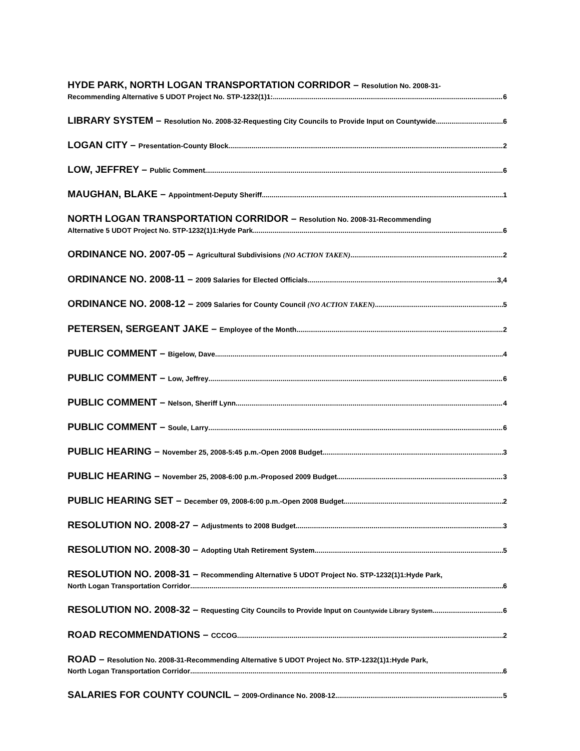HYDE PARK, NORTH LOGAN TRANSPORTATION CORRIDOR – Resolution No. 2008-31-
Recommending Alternative 5 UDOT Project No. STP-1232(1)1: 6
LIBRARY SYSTEM – Resolution No. 2008-32-Requesting City Councils to Provide Input on Countywide 6
LOGAN CITY – Presentation-County Block 2
LOW, JEFFREY – Public Comment 6
MAUGHAN, BLAKE – Appointment-Deputy Sheriff 1
NORTH LOGAN TRANSPORTATION CORRIDOR – Resolution No. 2008-31-Recommending
Alternative 5 UDOT Project No. STP-1232(1)1:Hyde Park 6
ORDINANCE NO. 2007-05 – Agricultural Subdivisions (NO ACTION TAKEN) 2
ORDINANCE NO. 2008-11 – 2009 Salaries for Elected Officials 3,4
ORDINANCE NO. 2008-12 – 2009 Salaries for County Council (NO ACTION TAKEN) 5
PETERSEN, SERGEANT JAKE – Employee of the Month 2
PUBLIC COMMENT – Bigelow, Dave 4
PUBLIC COMMENT – Low, Jeffrey 6
PUBLIC COMMENT – Nelson, Sheriff Lynn 4
PUBLIC COMMENT – Soule, Larry 6
PUBLIC HEARING – November 25, 2008-5:45 p.m.-Open 2008 Budget 3
PUBLIC HEARING – November 25, 2008-6:00 p.m.-Proposed 2009 Budget 3
PUBLIC HEARING SET – December 09, 2008-6:00 p.m.-Open 2008 Budget 2
RESOLUTION NO. 2008-27 – Adjustments to 2008 Budget 3
RESOLUTION NO. 2008-30 – Adopting Utah Retirement System 5
RESOLUTION NO. 2008-31 – Recommending Alternative 5 UDOT Project No. STP-1232(1)1:Hyde Park,
North Logan Transportation Corridor 6
RESOLUTION NO. 2008-32 – Requesting City Councils to Provide Input on Countywide Library System 6
ROAD RECOMMENDATIONS – CCCOG 2
ROAD – Resolution No. 2008-31-Recommending Alternative 5 UDOT Project No. STP-1232(1)1:Hyde Park,
North Logan Transportation Corridor 6
SALARIES FOR COUNTY COUNCIL – 2009-Ordinance No. 2008-12 5